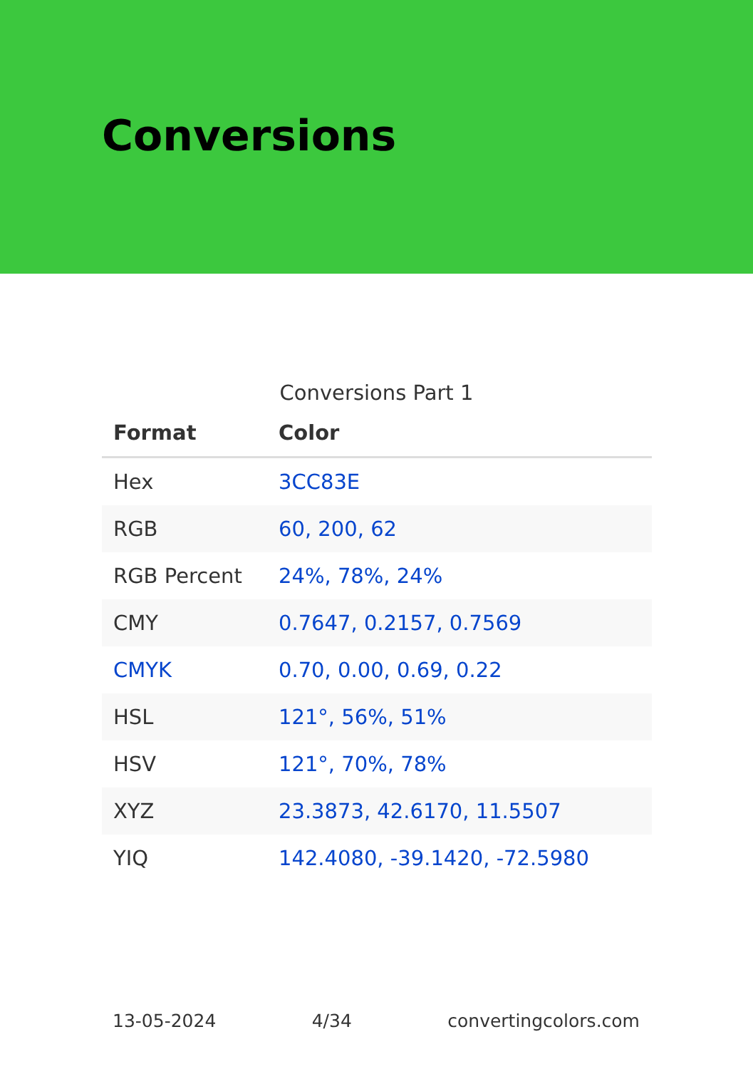Conversions
Conversions Part 1
| Format | Color |
| --- | --- |
| Hex | 3CC83E |
| RGB | 60, 200, 62 |
| RGB Percent | 24%, 78%, 24% |
| CMY | 0.7647, 0.2157, 0.7569 |
| CMYK | 0.70, 0.00, 0.69, 0.22 |
| HSL | 121°, 56%, 51% |
| HSV | 121°, 70%, 78% |
| XYZ | 23.3873, 42.6170, 11.5507 |
| YIQ | 142.4080, -39.1420, -72.5980 |
13-05-2024 4/34 convertingcolors.com